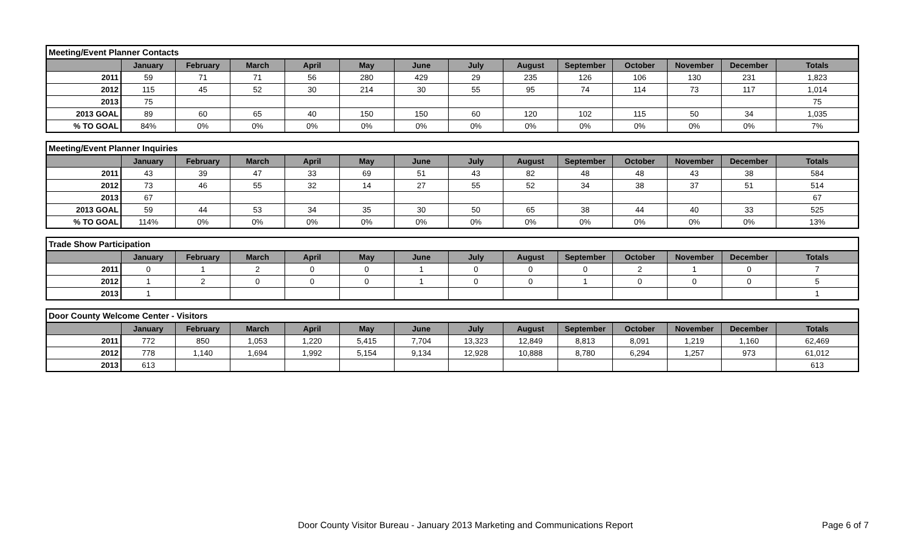| Meeting/Event Planner Contacts | | | | | | | | | | | | | |
| | January | February | March | April | May | June | July | August | September | October | November | December | Totals |
| 2011 | 59 | 71 | 71 | 56 | 280 | 429 | 29 | 235 | 126 | 106 | 130 | 231 | 1,823 |
| 2012 | 115 | 45 | 52 | 30 | 214 | 30 | 55 | 95 | 74 | 114 | 73 | 117 | 1,014 |
| 2013 | 75 | | | | | | | | | | | | 75 |
| 2013 GOAL | 89 | 60 | 65 | 40 | 150 | 150 | 60 | 120 | 102 | 115 | 50 | 34 | 1,035 |
| % TO GOAL | 84% | 0% | 0% | 0% | 0% | 0% | 0% | 0% | 0% | 0% | 0% | 0% | 7% |
| Meeting/Event Planner Inquiries | | | | | | | | | | | | | |
| | January | February | March | April | May | June | July | August | September | October | November | December | Totals |
| 2011 | 43 | 39 | 47 | 33 | 69 | 51 | 43 | 82 | 48 | 48 | 43 | 38 | 584 |
| 2012 | 73 | 46 | 55 | 32 | 14 | 27 | 55 | 52 | 34 | 38 | 37 | 51 | 514 |
| 2013 | 67 | | | | | | | | | | | | 67 |
| 2013 GOAL | 59 | 44 | 53 | 34 | 35 | 30 | 50 | 65 | 38 | 44 | 40 | 33 | 525 |
| % TO GOAL | 114% | 0% | 0% | 0% | 0% | 0% | 0% | 0% | 0% | 0% | 0% | 0% | 13% |
| Trade Show Participation | | | | | | | | | | | | | |
| | January | February | March | April | May | June | July | August | September | October | November | December | Totals |
| 2011 | 0 | 1 | 2 | 0 | 0 | 1 | 0 | 0 | 0 | 2 | 1 | 0 | 7 |
| 2012 | 1 | 2 | 0 | 0 | 0 | 1 | 0 | 0 | 1 | 0 | 0 | 0 | 5 |
| 2013 | 1 | | | | | | | | | | | | 1 |
| Door County Welcome Center - Visitors | | | | | | | | | | | | | |
| | January | February | March | April | May | June | July | August | September | October | November | December | Totals |
| 2011 | 772 | 850 | 1,053 | 1,220 | 5,415 | 7,704 | 13,323 | 12,849 | 8,813 | 8,091 | 1,219 | 1,160 | 62,469 |
| 2012 | 778 | 1,140 | 1,694 | 1,992 | 5,154 | 9,134 | 12,928 | 10,888 | 8,780 | 6,294 | 1,257 | 973 | 61,012 |
| 2013 | 613 | | | | | | | | | | | | 613 |
Door County Visitor Bureau - January 2013 Marketing and Communications Report
Page 6 of 7